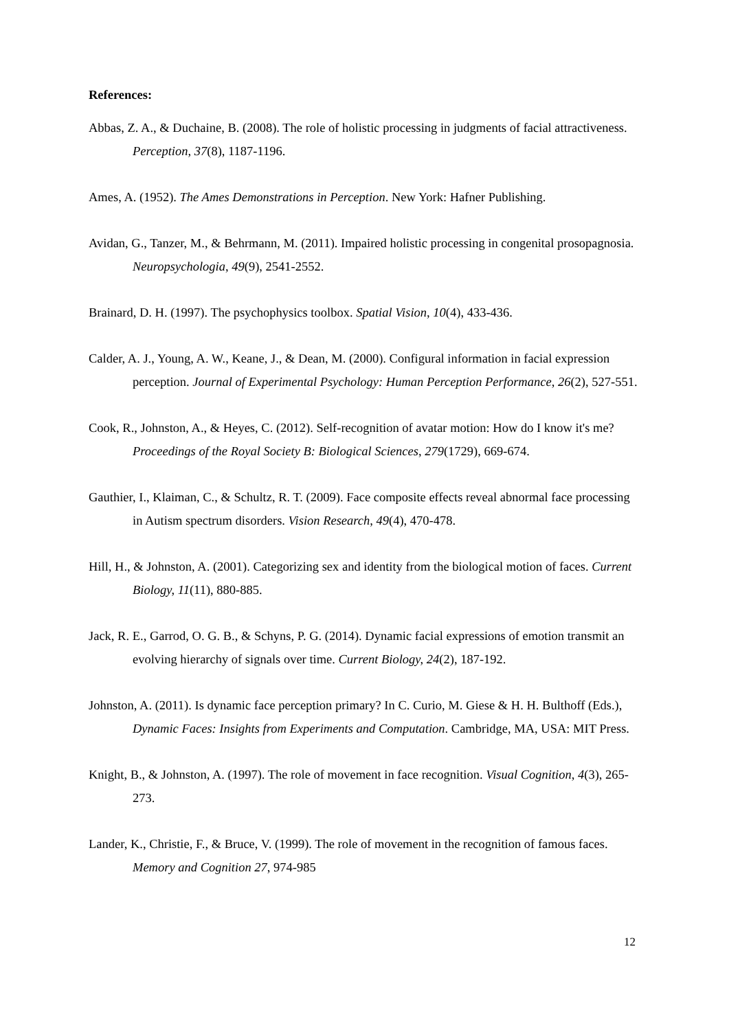References:
Abbas, Z. A., & Duchaine, B. (2008). The role of holistic processing in judgments of facial attractiveness. Perception, 37(8), 1187-1196.
Ames, A. (1952). The Ames Demonstrations in Perception. New York: Hafner Publishing.
Avidan, G., Tanzer, M., & Behrmann, M. (2011). Impaired holistic processing in congenital prosopagnosia. Neuropsychologia, 49(9), 2541-2552.
Brainard, D. H. (1997). The psychophysics toolbox. Spatial Vision, 10(4), 433-436.
Calder, A. J., Young, A. W., Keane, J., & Dean, M. (2000). Configural information in facial expression perception. Journal of Experimental Psychology: Human Perception Performance, 26(2), 527-551.
Cook, R., Johnston, A., & Heyes, C. (2012). Self-recognition of avatar motion: How do I know it's me? Proceedings of the Royal Society B: Biological Sciences, 279(1729), 669-674.
Gauthier, I., Klaiman, C., & Schultz, R. T. (2009). Face composite effects reveal abnormal face processing in Autism spectrum disorders. Vision Research, 49(4), 470-478.
Hill, H., & Johnston, A. (2001). Categorizing sex and identity from the biological motion of faces. Current Biology, 11(11), 880-885.
Jack, R. E., Garrod, O. G. B., & Schyns, P. G. (2014). Dynamic facial expressions of emotion transmit an evolving hierarchy of signals over time. Current Biology, 24(2), 187-192.
Johnston, A. (2011). Is dynamic face perception primary? In C. Curio, M. Giese & H. H. Bulthoff (Eds.), Dynamic Faces: Insights from Experiments and Computation. Cambridge, MA, USA: MIT Press.
Knight, B., & Johnston, A. (1997). The role of movement in face recognition. Visual Cognition, 4(3), 265-273.
Lander, K., Christie, F., & Bruce, V. (1999). The role of movement in the recognition of famous faces. Memory and Cognition 27, 974-985
12